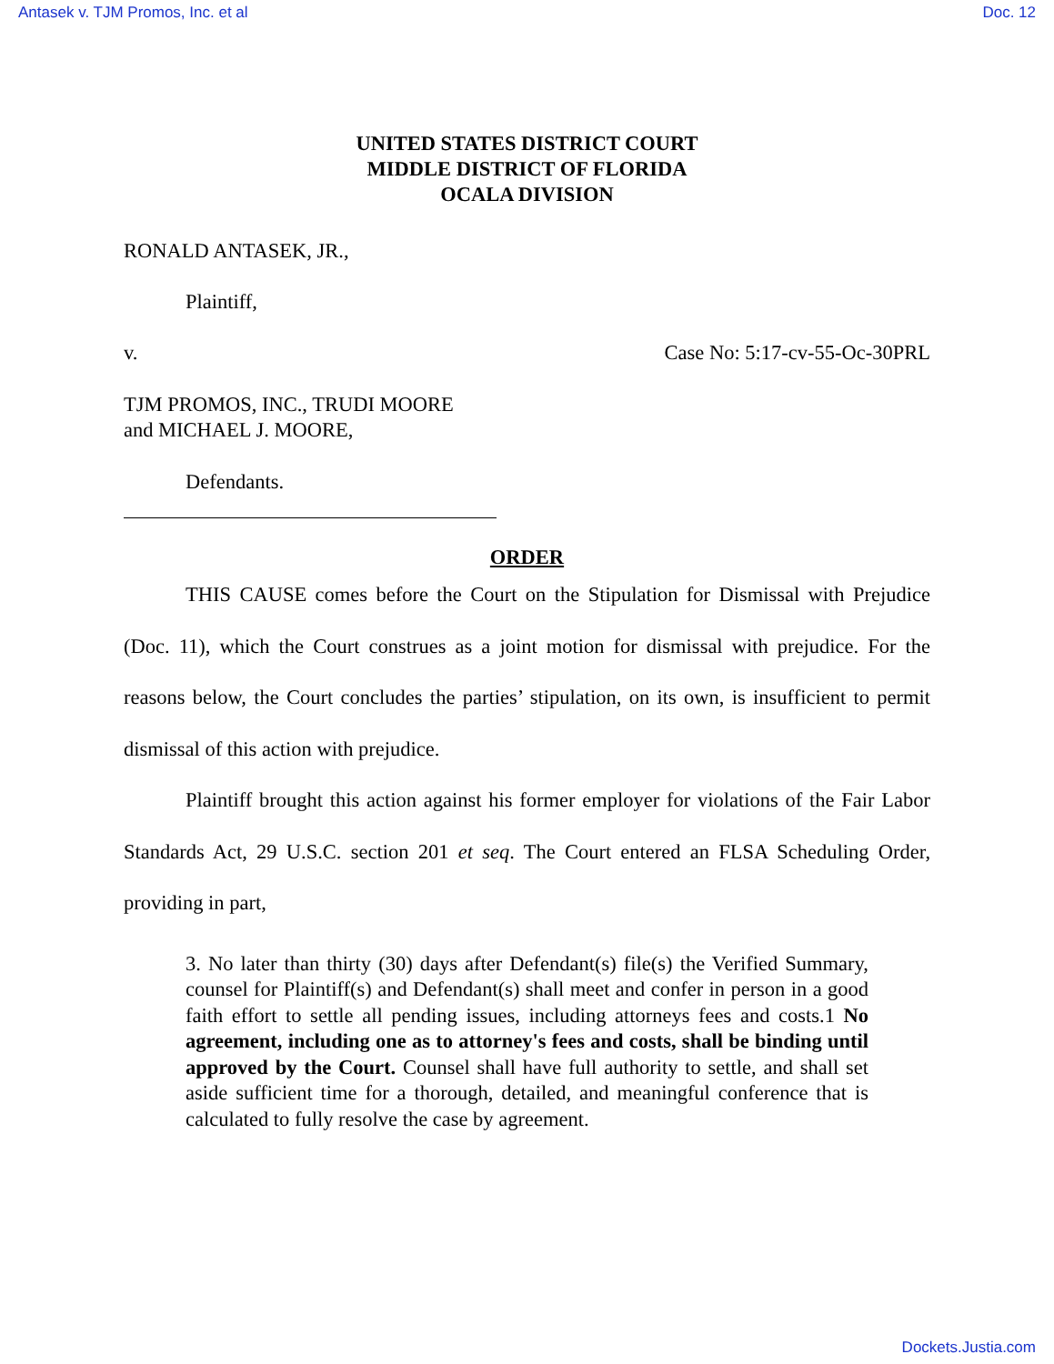Antasek v. TJM Promos, Inc. et al Doc. 12
UNITED STATES DISTRICT COURT
MIDDLE DISTRICT OF FLORIDA
OCALA DIVISION
RONALD ANTASEK, JR.,
Plaintiff,
v. Case No: 5:17-cv-55-Oc-30PRL
TJM PROMOS, INC., TRUDI MOORE
and MICHAEL J. MOORE,
Defendants.
ORDER
THIS CAUSE comes before the Court on the Stipulation for Dismissal with Prejudice (Doc. 11), which the Court construes as a joint motion for dismissal with prejudice. For the reasons below, the Court concludes the parties’ stipulation, on its own, is insufficient to permit dismissal of this action with prejudice.
Plaintiff brought this action against his former employer for violations of the Fair Labor Standards Act, 29 U.S.C. section 201 et seq. The Court entered an FLSA Scheduling Order, providing in part,
3. No later than thirty (30) days after Defendant(s) file(s) the Verified Summary, counsel for Plaintiff(s) and Defendant(s) shall meet and confer in person in a good faith effort to settle all pending issues, including attorneys fees and costs.1 No agreement, including one as to attorney's fees and costs, shall be binding until approved by the Court. Counsel shall have full authority to settle, and shall set aside sufficient time for a thorough, detailed, and meaningful conference that is calculated to fully resolve the case by agreement.
Dockets.Justia.com